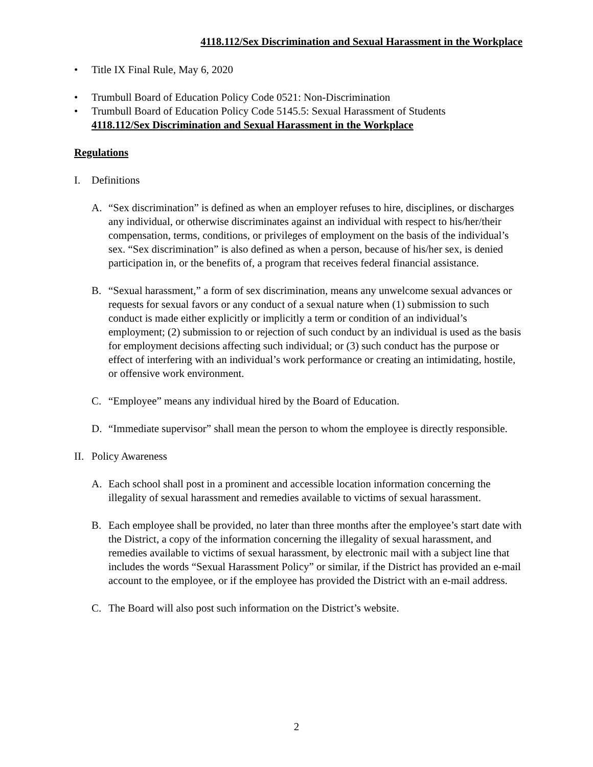4118.112/Sex Discrimination and Sexual Harassment in the Workplace
• Title IX Final Rule, May 6, 2020
• Trumbull Board of Education Policy Code 0521: Non-Discrimination
• Trumbull Board of Education Policy Code 5145.5: Sexual Harassment of Students
4118.112/Sex Discrimination and Sexual Harassment in the Workplace
Regulations
I. Definitions
A. “Sex discrimination” is defined as when an employer refuses to hire, disciplines, or discharges any individual, or otherwise discriminates against an individual with respect to his/her/their compensation, terms, conditions, or privileges of employment on the basis of the individual’s sex. “Sex discrimination” is also defined as when a person, because of his/her sex, is denied participation in, or the benefits of, a program that receives federal financial assistance.
B. “Sexual harassment,” a form of sex discrimination, means any unwelcome sexual advances or requests for sexual favors or any conduct of a sexual nature when (1) submission to such conduct is made either explicitly or implicitly a term or condition of an individual’s employment; (2) submission to or rejection of such conduct by an individual is used as the basis for employment decisions affecting such individual; or (3) such conduct has the purpose or effect of interfering with an individual’s work performance or creating an intimidating, hostile, or offensive work environment.
C. “Employee” means any individual hired by the Board of Education.
D. “Immediate supervisor” shall mean the person to whom the employee is directly responsible.
II. Policy Awareness
A. Each school shall post in a prominent and accessible location information concerning the illegality of sexual harassment and remedies available to victims of sexual harassment.
B. Each employee shall be provided, no later than three months after the employee’s start date with the District, a copy of the information concerning the illegality of sexual harassment, and remedies available to victims of sexual harassment, by electronic mail with a subject line that includes the words “Sexual Harassment Policy” or similar, if the District has provided an e-mail account to the employee, or if the employee has provided the District with an e-mail address.
C. The Board will also post such information on the District’s website.
2